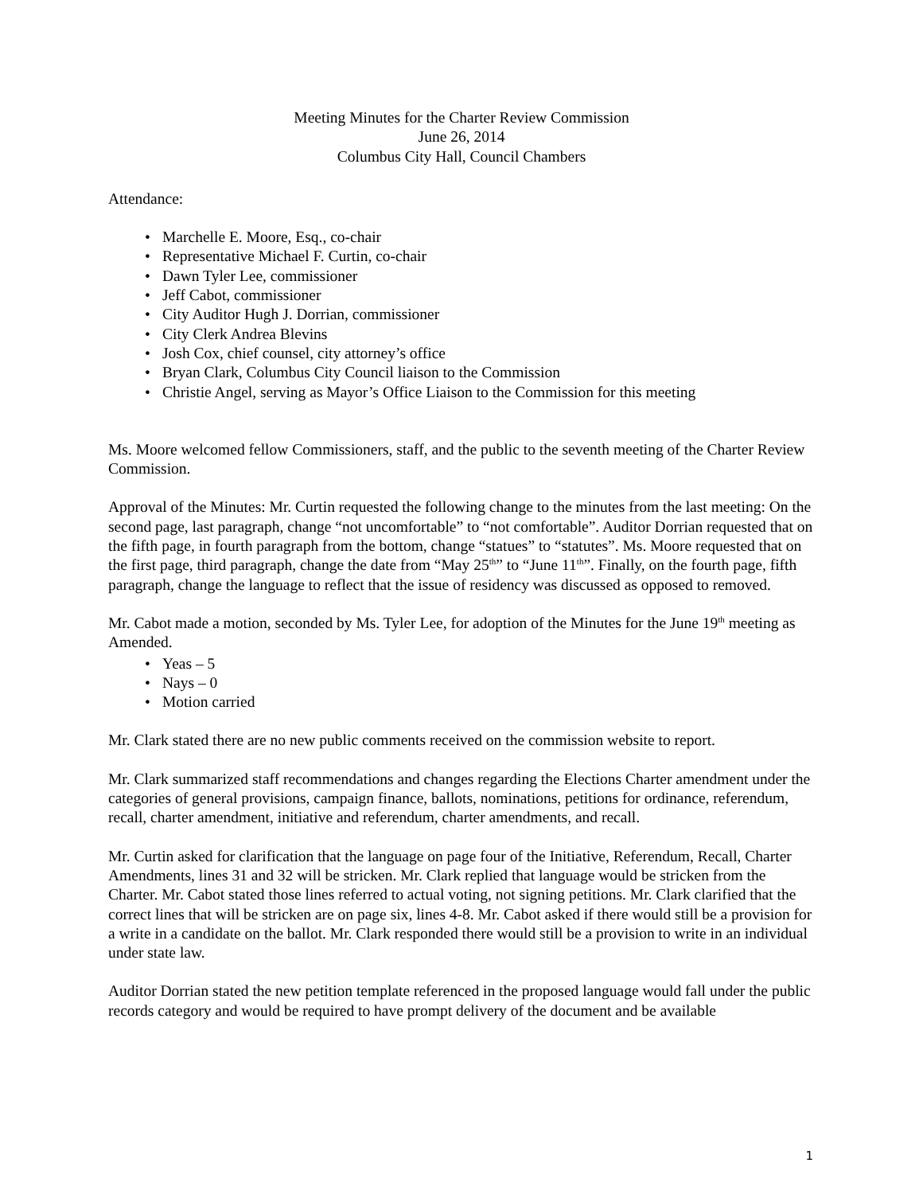Meeting Minutes for the Charter Review Commission
June 26, 2014
Columbus City Hall, Council Chambers
Attendance:
• Marchelle E. Moore, Esq., co-chair
• Representative Michael F. Curtin, co-chair
• Dawn Tyler Lee, commissioner
• Jeff Cabot, commissioner
• City Auditor Hugh J. Dorrian, commissioner
• City Clerk Andrea Blevins
• Josh Cox, chief counsel, city attorney’s office
• Bryan Clark, Columbus City Council liaison to the Commission
• Christie Angel, serving as Mayor’s Office Liaison to the Commission for this meeting
Ms. Moore welcomed fellow Commissioners, staff, and the public to the seventh meeting of the Charter Review Commission.
Approval of the Minutes: Mr. Curtin requested the following change to the minutes from the last meeting: On the second page, last paragraph, change “not uncomfortable” to “not comfortable”. Auditor Dorrian requested that on the fifth page, in fourth paragraph from the bottom, change “statues” to “statutes”. Ms. Moore requested that on the first page, third paragraph, change the date from “May 25<sup>th</sup>” to “June 11<sup>th</sup>”. Finally, on the fourth page, fifth paragraph, change the language to reflect that the issue of residency was discussed as opposed to removed.
Mr. Cabot made a motion, seconded by Ms. Tyler Lee, for adoption of the Minutes for the June 19<sup>th</sup> meeting as Amended.
• Yeas – 5
• Nays – 0
• Motion carried
Mr. Clark stated there are no new public comments received on the commission website to report.
Mr. Clark summarized staff recommendations and changes regarding the Elections Charter amendment under the categories of general provisions, campaign finance, ballots, nominations, petitions for ordinance, referendum, recall, charter amendment, initiative and referendum, charter amendments, and recall.
Mr. Curtin asked for clarification that the language on page four of the Initiative, Referendum, Recall, Charter Amendments, lines 31 and 32 will be stricken. Mr. Clark replied that language would be stricken from the Charter. Mr. Cabot stated those lines referred to actual voting, not signing petitions. Mr. Clark clarified that the correct lines that will be stricken are on page six, lines 4-8. Mr. Cabot asked if there would still be a provision for a write in a candidate on the ballot. Mr. Clark responded there would still be a provision to write in an individual under state law.
Auditor Dorrian stated the new petition template referenced in the proposed language would fall under the public records category and would be required to have prompt delivery of the document and be available
1